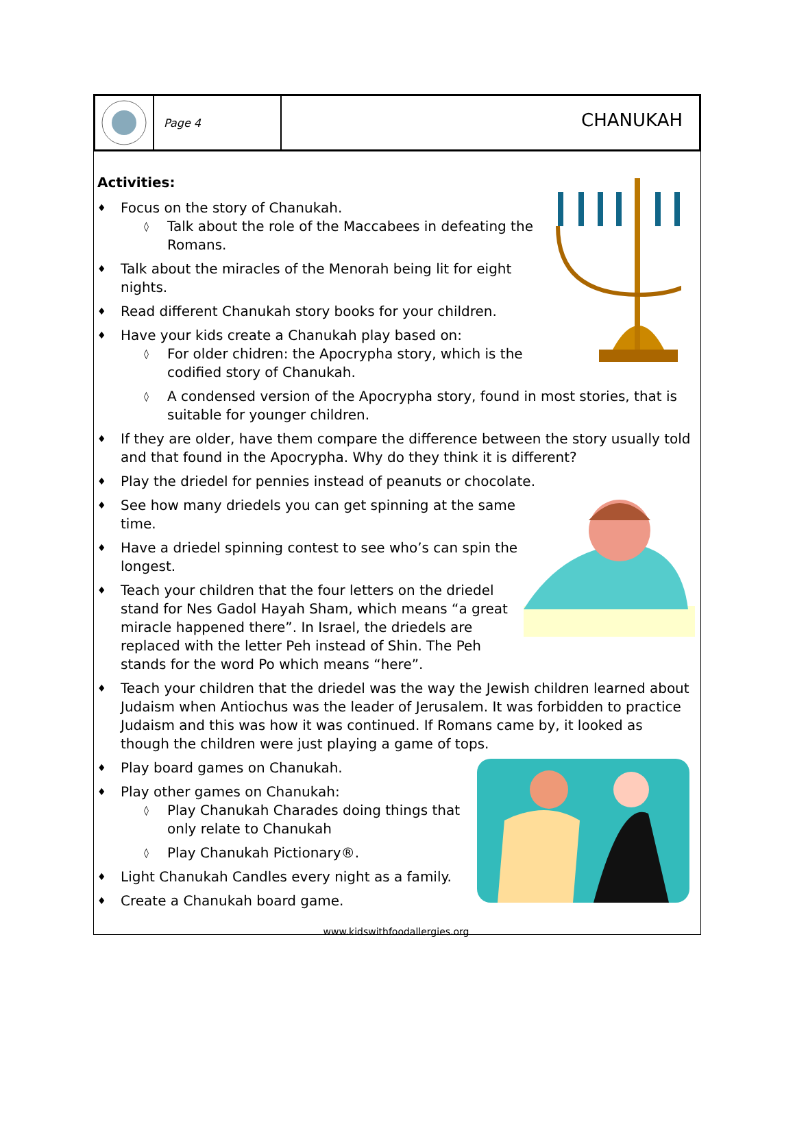Page 4
CHANUKAH
Activities:
♦ Focus on the story of Chanukah.
◊ Talk about the role of the Maccabees in defeating the Romans.
♦ Talk about the miracles of the Menorah being lit for eight nights.
♦ Read different Chanukah story books for your children.
♦ Have your kids create a Chanukah play based on:
◊ For older chidren: the Apocrypha story, which is the codified story of Chanukah.
◊ A condensed version of the Apocrypha story, found in most stories, that is suitable for younger children.
♦ If they are older, have them compare the difference between the story usually told and that found in the Apocrypha. Why do they think it is different?
♦ Play the driedel for pennies instead of peanuts or chocolate.
♦ See how many driedels you can get spinning at the same time.
♦ Have a driedel spinning contest to see who’s can spin the longest.
♦ Teach your children that the four letters on the driedel stand for Nes Gadol Hayah Sham, which means “a great miracle happened there”. In Israel, the driedels are replaced with the letter Peh instead of Shin. The Peh stands for the word Po which means “here”.
♦ Teach your children that the driedel was the way the Jewish children learned about Judaism when Antiochus was the leader of Jerusalem. It was forbidden to practice Judaism and this was how it was continued. If Romans came by, it looked as though the children were just playing a game of tops.
♦ Play board games on Chanukah.
♦ Play other games on Chanukah:
◊ Play Chanukah Charades doing things that only relate to Chanukah
◊ Play Chanukah Pictionary®.
♦ Light Chanukah Candles every night as a family.
♦ Create a Chanukah board game.
www.kidswithfoodallergies.org